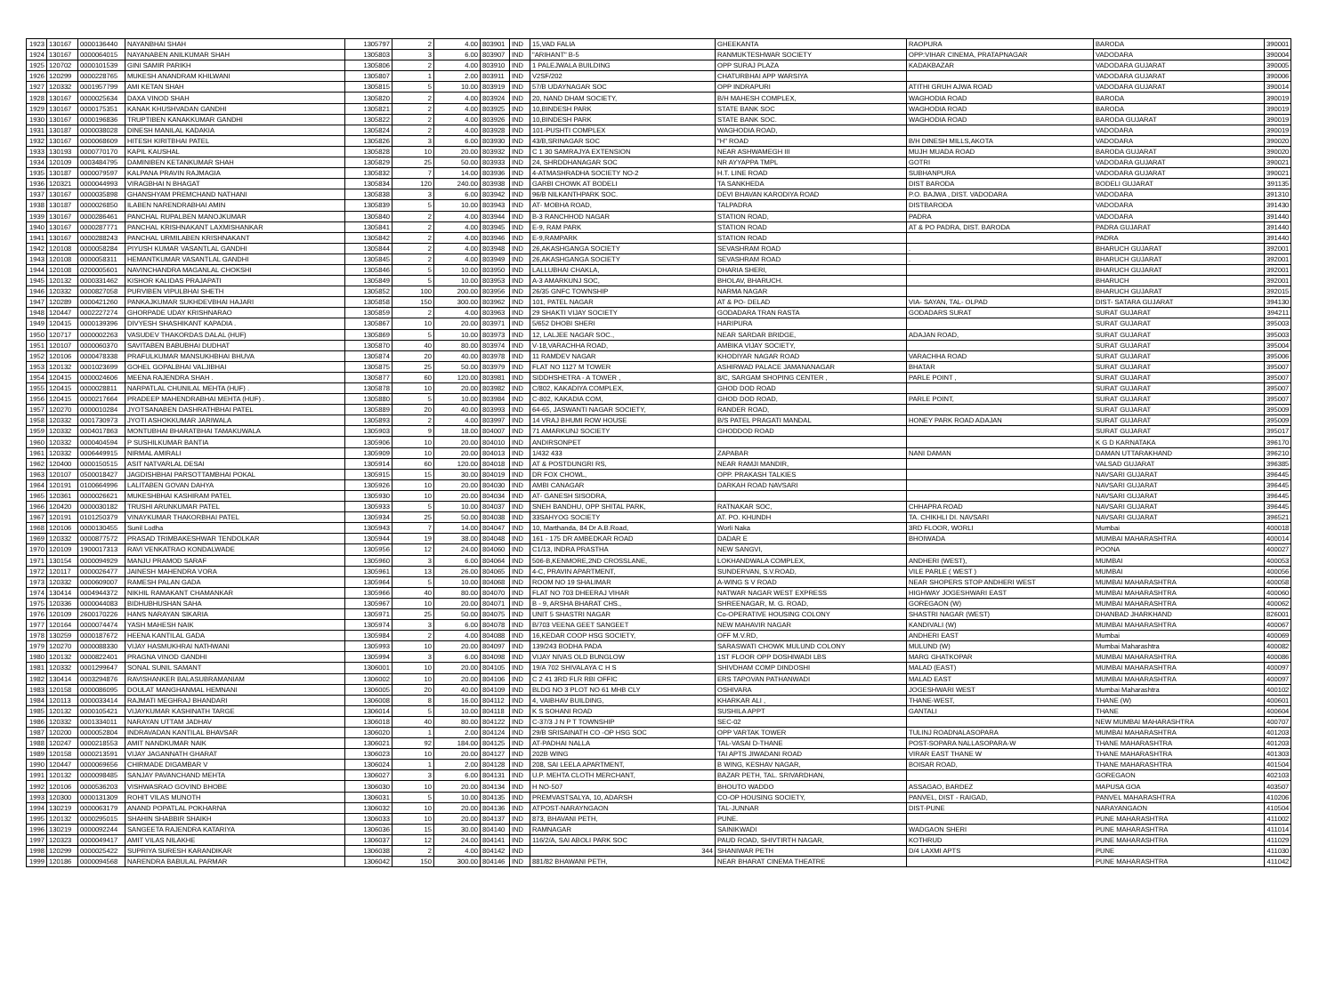| 1923 | 130167 | 0000136440 | NAYANBHAI SHAH | 1305797 | 2 | 4.00 | 803901 | IND | 15,VAD FALIA | GHEEKANTA | RAOPURA | BARODA | 390001 |
| 1924 | 130167 | 0000064015 | NAYANABEN ANILKUMAR SHAH | 1305803 | 3 | 6.00 | 803907 | IND | "ARIHANT" B-5 | RANMUKTESHWAR SOCIETY | OPP:VIHAR CINEMA, PRATAPNAGAR | VADODARA | 390004 |
| 1925 | 120702 | 0000101539 | GINI SAMIR PARIKH | 1305806 | 2 | 4.00 | 803910 | IND | 1 PALEJWALA BUILDING | OPP SURAJ PLAZA | KADAKBAZAR | VADODARA GUJARAT | 390005 |
| 1926 | 120299 | 0000228765 | MUKESH ANANDRAM KHILWANI | 1305807 | 1 | 2.00 | 803911 | IND | V2SF/202 | CHATURBHAI APP WARSIYA | | VADODARA GUJARAT | 390006 |
| 1927 | 120332 | 0001957799 | AMI KETAN SHAH | 1305815 | 5 | 10.00 | 803919 | IND | 57/B UDAYNAGAR SOC | OPP INDRAPURI | ATITHI GRUH AJWA ROAD | VADODARA GUJARAT | 390014 |
| 1928 | 130167 | 0000025634 | DAXA VINOD SHAH | 1305820 | 2 | 4.00 | 803924 | IND | 20, NAND DHAM SOCIETY, | B/H MAHESH COMPLEX, | WAGHODIA ROAD | BARODA | 390019 |
| 1929 | 130167 | 0000175351 | KANAK KHUSHVADAN GANDHI | 1305821 | 2 | 4.00 | 803925 | IND | 10,BINDESH PARK | STATE BANK SOC | WAGHODIA ROAD | BARODA | 390019 |
| 1930 | 130167 | 0000196836 | TRUPTIBEN KANAKKUMAR GANDHI | 1305822 | 2 | 4.00 | 803926 | IND | 10,BINDESH PARK | STATE BANK SOC. | WAGHODIA ROAD | BARODA GUJARAT | 390019 |
| 1931 | 130187 | 0000038028 | DINESH MANILAL KADAKIA | 1305824 | 2 | 4.00 | 803928 | IND | 101-PUSHTI COMPLEX | WAGHODIA ROAD, | | VADODARA | 390019 |
| 1932 | 130167 | 0000068609 | HITESH KIRITBHAI PATEL | 1305826 | 3 | 6.00 | 803930 | IND | 43/B,SRINAGAR SOC | "H" ROAD | B/H DINESH MILLS,AKOTA | VADODARA | 390020 |
| 1933 | 130193 | 0000770170 | KAPIL KAUSHAL | 1305828 | 10 | 20.00 | 803932 | IND | C 1 30 SAMRAJYA EXTENSION | NEAR ASHWAMEGH III | MUJH MUADA ROAD | BARODA GUJARAT | 390020 |
| 1934 | 120109 | 0003484795 | DAMINIBEN KETANKUMAR SHAH | 1305829 | 25 | 50.00 | 803933 | IND | 24, SHRDDHANAGAR SOC | NR AYYAPPA TMPL | GOTRI | VADODARA GUJARAT | 390021 |
| 1935 | 130187 | 0000079597 | KALPANA PRAVIN RAJMAGIA | 1305832 | 7 | 14.00 | 803936 | IND | 4-ATMASHRADHA SOCIETY NO-2 | H.T. LINE ROAD | SUBHANPURA | VADODARA GUJARAT | 390021 |
| 1936 | 120321 | 0000044993 | VIRAGBHAI N BHAGAT | 1305834 | 120 | 240.00 | 803938 | IND | GARBI CHOWK AT BODELI | TA SANKHEDA | DIST BARODA | BODELI GUJARAT | 391135 |
| 1937 | 130167 | 0000035898 | GHANSHYAM PREMCHAND NATHANI | 1305838 | 3 | 6.00 | 803942 | IND | 96/B NILKANTHPARK SOC. | DEVI BHAVAN KARODIYA ROAD | P.O. BAJWA , DIST. VADODARA | VADODARA | 391310 |
| 1938 | 130187 | 0000026850 | ILABEN NARENDRABHAI AMIN | 1305839 | 5 | 10.00 | 803943 | IND | AT- MOBHA ROAD, | TALPADRA | DISTBARODA | VADODARA | 391430 |
| 1939 | 130167 | 0000286461 | PANCHAL RUPALBEN MANOJKUMAR | 1305840 | 2 | 4.00 | 803944 | IND | B-3 RANCHHOD NAGAR | STATION ROAD, | PADRA | VADODARA | 391440 |
| 1940 | 130167 | 0000287771 | PANCHAL KRISHNAKANT LAXMISHANKAR | 1305841 | 2 | 4.00 | 803945 | IND | E-9, RAM PARK | STATION ROAD | AT & PO PADRA, DIST. BARODA | PADRA GUJARAT | 391440 |
| 1941 | 130167 | 0000288243 | PANCHAL URMILABEN KRISHNAKANT | 1305842 | 2 | 4.00 | 803946 | IND | E-9,RAMPARK | STATION ROAD | | PADRA | 391440 |
| 1942 | 120108 | 0000058284 | PIYUSH KUMAR VASANTLAL GANDHI | 1305844 | 2 | 4.00 | 803948 | IND | 26,AKASHGANGA SOCIETY | SEVASHRAM ROAD | . | BHARUCH GUJARAT | 392001 |
| 1943 | 120108 | 0000058311 | HEMANTKUMAR VASANTLAL GANDHI | 1305845 | 2 | 4.00 | 803949 | IND | 26,AKASHGANGA SOCIETY | SEVASHRAM ROAD | . | BHARUCH GUJARAT | 392001 |
| 1944 | 120108 | 0200005601 | NAVINCHANDRA MAGANLAL CHOKSHI | 1305846 | 5 | 10.00 | 803950 | IND | LALLUBHAI CHAKLA, | DHARIA SHERI, | | BHARUCH GUJARAT | 392001 |
| 1945 | 120132 | 0000331462 | KISHOR KALIDAS PRAJAPATI | 1305849 | 5 | 10.00 | 803953 | IND | A-3 AMARKUNJ SOC, | BHOLAV, BHARUCH. | | BHARUCH | 392001 |
| 1946 | 120332 | 0000827058 | PURVIBEN VIPULBHAI SHETH | 1305852 | 100 | 200.00 | 803956 | IND | 26/35 GNFC TOWNSHIP | NARMA NAGAR | | BHARUCH GUJARAT | 392015 |
| 1947 | 120289 | 0000421260 | PANKAJKUMAR SUKHDEVBHAI HAJARI | 1305858 | 150 | 300.00 | 803962 | IND | 101, PATEL NAGAR | AT & PO- DELAD | VIA- SAYAN, TAL- OLPAD | DIST- SATARA GUJARAT | 394130 |
| 1948 | 120447 | 0002227274 | GHORPADE UDAY KRISHNARAO | 1305859 | 2 | 4.00 | 803963 | IND | 29 SHAKTI VIJAY SOCIETY | GODADARA TRAN RASTA | GODADARS SURAT | SURAT GUJARAT | 394211 |
| 1949 | 120415 | 0000139396 | DIVYESH SHASHIKANT KAPADIA . | 1305867 | 10 | 20.00 | 803971 | IND | 5/652 DHOBI SHERI | HARIPURA | | SURAT GUJARAT | 395003 |
| 1950 | 120717 | 0000002263 | VASUDEV THAKORDAS DALAL (HUF) | 1305869 | 5 | 10.00 | 803973 | IND | 12, LALJEE NAGAR SOC., | NEAR SARDAR BRIDGE, | ADAJAN ROAD, | SURAT GUJARAT | 395003 |
| 1951 | 120107 | 0000060370 | SAVITABEN BABUBHAI DUDHAT | 1305870 | 40 | 80.00 | 803974 | IND | V-18,VARACHHA ROAD, | AMBIKA VIJAY SOCIETY, | | SURAT GUJARAT | 395004 |
| 1952 | 120106 | 0000478338 | PRAFULKUMAR MANSUKHBHAI BHUVA | 1305874 | 20 | 40.00 | 803978 | IND | 11 RAMDEV NAGAR | KHODIYAR NAGAR ROAD | VARACHHA ROAD | SURAT GUJARAT | 395006 |
| 1953 | 120132 | 0001023699 | GOHEL GOPALBHAI VALJIBHAI | 1305875 | 25 | 50.00 | 803979 | IND | FLAT NO 1127 M TOWER | ASHIRWAD PALACE JAMANANAGAR | BHATAR | SURAT GUJARAT | 395007 |
| 1954 | 120415 | 0000024606 | MEENA RAJENDRA SHAH . | 1305877 | 60 | 120.00 | 803981 | IND | SIDDHSHETRA - A TOWER , | 8/C, SARGAM SHOPING CENTER , | PARLE POINT , | SURAT GUJARAT | 395007 |
| 1955 | 120415 | 0000028811 | NARPATLAL CHUNILAL MEHTA (HUF) . | 1305878 | 10 | 20.00 | 803982 | IND | C/802, KAKADIYA COMPLEX, | GHOD DOD ROAD | | SURAT GUJARAT | 395007 |
| 1956 | 120415 | 0000217664 | PRADEEP MAHENDRABHAI MEHTA (HUF) . | 1305880 | 5 | 10.00 | 803984 | IND | C-802, KAKADIA COM, | GHOD DOD ROAD, | PARLE POINT, | SURAT GUJARAT | 395007 |
| 1957 | 120270 | 0000010284 | JYOTSANABEN DASHRATHBHAI PATEL | 1305889 | 20 | 40.00 | 803993 | IND | 64-65, JASWANTI NAGAR SOCIETY, | RANDER ROAD, | | SURAT GUJARAT | 395009 |
| 1958 | 120332 | 0001730973 | JYOTI ASHOKKUMAR JARIWALA | 1305893 | 2 | 4.00 | 803997 | IND | 14 VRAJ BHUMI ROW HOUSE | B/S PATEL PRAGATI MANDAL | HONEY PARK ROAD ADAJAN | SURAT GUJARAT | 395009 |
| 1959 | 120332 | 0004017863 | MONTUBHAI BHARATBHAI TAMAKUWALA | 1305903 | 9 | 18.00 | 804007 | IND | 71 AMARKUNJ SOCIETY | GHODDOD ROAD | | SURAT GUJARAT | 395017 |
| 1960 | 120332 | 0000404594 | P SUSHILKUMAR BANTIA | 1305906 | 10 | 20.00 | 804010 | IND | ANDIRSONPET | | | K G D KARNATAKA | 396170 |
| 1961 | 120332 | 0006449915 | NIRMAL AMIRALI | 1305909 | 10 | 20.00 | 804013 | IND | 1/432 433 | ZAPABAR | NANI DAMAN | DAMAN UTTARAKHAND | 396210 |
| 1962 | 120400 | 0000150515 | ASIT NATVARLAL DESAI | 1305914 | 60 | 120.00 | 804018 | IND | AT & POSTDUNGRI RS, | NEAR RAMJI MANDIR, | | VALSAD GUJARAT | 396385 |
| 1963 | 120107 | 0500018427 | JAGDISHBHAI PARSOTTAMBHAI POKAL | 1305915 | 15 | 30.00 | 804019 | IND | DR FOX CHOWL, | OPP. PRAKASH TALKIES | | NAVSARI GUJARAT | 396445 |
| 1964 | 120191 | 0100664996 | LALITABEN GOVAN DAHYA | 1305926 | 10 | 20.00 | 804030 | IND | AMBI CANAGAR | DARKAH ROAD NAVSARI | | NAVSARI GUJARAT | 396445 |
| 1965 | 120361 | 0000026621 | MUKESHBHAI KASHIRAM PATEL | 1305930 | 10 | 20.00 | 804034 | IND | AT- GANESH SISODRA, | | | NAVSARI GUJARAT | 396445 |
| 1966 | 120420 | 0000030182 | TRUSHI ARUNKUMAR PATEL | 1305933 | 5 | 10.00 | 804037 | IND | SNEH BANDHU, OPP SHITAL PARK, | RATNAKAR SOC, | CHHAPRA ROAD | NAVSARI GUJARAT | 396445 |
| 1967 | 120191 | 0101250379 | VINAYKUMAR THAKORBHAI PATEL | 1305934 | 25 | 50.00 | 804038 | IND | 33SAHYOG SOCIETY | AT. PO. KHUNDH | TA. CHIKHLI DI. NAVSARI | NAVSARI GUJARAT | 396521 |
| 1968 | 120106 | 0000130455 | Sunil Lodha | 1305943 | 7 | 14.00 | 804047 | IND | 10, Marthanda, 84 Dr A.B.Road, | Worli Naka | 3RD FLOOR, WORLI | Mumbai | 400018 |
| 1969 | 120332 | 0000877572 | PRASAD TRIMBAKESHWAR TENDOLKAR | 1305944 | 19 | 38.00 | 804048 | IND | 161 - 175 DR AMBEDKAR ROAD | DADAR E | BHOIWADA | MUMBAI MAHARASHTRA | 400014 |
| 1970 | 120109 | 1900017313 | RAVI VENKATRAO KONDALWADE | 1305956 | 12 | 24.00 | 804060 | IND | C1/13, INDRA PRASTHA | NEW SANGVI, | | POONA | 400027 |
| 1971 | 130154 | 0000094929 | MANJU PRAMOD SARAF | 1305960 | 3 | 6.00 | 804064 | IND | 506-B,KENMORE,2ND CROSSLANE, | LOKHANDWALA COMPLEX, | ANDHERI (WEST), | MUMBAI | 400053 |
| 1972 | 120117 | 0000026477 | JAINESH MAHENDRA VORA | 1305961 | 13 | 26.00 | 804065 | IND | 4-C, PRAVIN APARTMENT, | SUNDERVAN, S.V.ROAD, | VILE PARLE ( WEST ) | MUMBAI | 400056 |
| 1973 | 120332 | 0000609007 | RAMESH PALAN GADA | 1305964 | 5 | 10.00 | 804068 | IND | ROOM NO 19 SHALIMAR | A-WING S V ROAD | NEAR SHOPERS STOP ANDHERI WEST | MUMBAI MAHARASHTRA | 400058 |
| 1974 | 130414 | 0004944372 | NIKHIL RAMAKANT CHAMANKAR | 1305966 | 40 | 80.00 | 804070 | IND | FLAT NO 703 DHEERAJ VIHAR | NATWAR NAGAR WEST EXPRESS | HIGHWAY JOGESHWARI EAST | MUMBAI MAHARASHTRA | 400060 |
| 1975 | 120336 | 0000044083 | BIDHUBHUSHAN SAHA | 1305967 | 10 | 20.00 | 804071 | IND | B - 9, ARSHA BHARAT CHS., | SHREENAGAR, M. G. ROAD, | GOREGAON (W) | MUMBAI MAHARASHTRA | 400062 |
| 1976 | 120109 | 2600170226 | HANS NARAYAN SIKARIA | 1305971 | 25 | 50.00 | 804075 | IND | UNIT 5 SHASTRI NAGAR | Co-OPERATIVE HOUSING COLONY | SHASTRI NAGAR (WEST) | DHANBAD JHARKHAND | 826001 |
| 1977 | 120164 | 0000074474 | YASH MAHESH NAIK | 1305974 | 3 | 6.00 | 804078 | IND | B/703 VEENA GEET SANGEET | NEW MAHAVIR NAGAR | KANDIVALI (W) | MUMBAI MAHARASHTRA | 400067 |
| 1978 | 130259 | 0000187672 | HEENA KANTILAL GADA | 1305984 | 2 | 4.00 | 804088 | IND | 16,KEDAR COOP HSG SOCIETY, | OFF M.V.RD, | ANDHERI EAST | Mumbai | 400069 |
| 1979 | 120270 | 0000088330 | VIJAY HASMUKHRAI NATHWANI | 1305993 | 10 | 20.00 | 804097 | IND | 139/243 BODHA PADA | SARASWATI CHOWK MULUND COLONY | MULUND (W) | Mumbai Maharashtra | 400082 |
| 1980 | 120132 | 0000822401 | PRAGNA VINOD GANDHI | 1305994 | 3 | 6.00 | 804098 | IND | VIJAY NIVAS OLD BUNGLOW | 1ST FLOOR OPP DOSHIWADI LBS | MARG GHATKOPAR | MUMBAI MAHARASHTRA | 400086 |
| 1981 | 120332 | 0001299647 | SONAL SUNIL SAMANT | 1306001 | 10 | 20.00 | 804105 | IND | 19/A 702 SHIVALAYA C H S | SHIVDHAM COMP DINDOSHI | MALAD (EAST) | MUMBAI MAHARASHTRA | 400097 |
| 1982 | 130414 | 0003294876 | RAVISHANKER BALASUBRAMANIAM | 1306002 | 10 | 20.00 | 804106 | IND | C 2 41 3RD FLR RBI OFFIC | ERS TAPOVAN PATHANWADI | MALAD EAST | MUMBAI MAHARASHTRA | 400097 |
| 1983 | 120158 | 0000086095 | DOULAT MANGHANMAL HEMNANI | 1306005 | 20 | 40.00 | 804109 | IND | BLDG NO 3 PLOT NO 61 MHB CLY | OSHIVARA | JOGESHWARI WEST | Mumbai Maharashtra | 400102 |
| 1984 | 120113 | 0000033414 | RAJMATI MEGHRAJ BHANDARI | 1306008 | 8 | 16.00 | 804112 | IND | 4, VAIBHAV BUILDING, | KHARKAR ALI , | THANE-WEST, | THANE (W) | 400601 |
| 1985 | 120132 | 0000105421 | VIJAYKUMAR KASHINATH TARGE | 1306014 | 5 | 10.00 | 804118 | IND | K S SOHANI ROAD | SUSHILA APPT | GANTALI | THANE | 400604 |
| 1986 | 120332 | 0001334011 | NARAYAN UTTAM JADHAV | 1306018 | 40 | 80.00 | 804122 | IND | C-37/3 J N P T TOWNSHIP | SEC-02 | | NEW MUMBAI MAHARASHTRA | 400707 |
| 1987 | 120200 | 0000052804 | INDRAVADAN KANTILAL BHAVSAR | 1306020 | 1 | 2.00 | 804124 | IND | 29/B SRISAINATH CO -OP HSG SOC | OPP VARTAK TOWER | TULINJ ROADNALASOPARA | MUMBAI MAHARASHTRA | 401203 |
| 1988 | 120247 | 0000218553 | AMIT NANDKUMAR NAIK | 1306021 | 92 | 184.00 | 804125 | IND | AT-PADHAI NALLA | TAL-VASAI D-THANE | POST-SOPARA NALLASOPARA-W | THANE MAHARASHTRA | 401203 |
| 1989 | 120158 | 0000213591 | VIJAY JAGANNATH GHARAT | 1306023 | 10 | 20.00 | 804127 | IND | 202B WING | TAI APTS JIWADANI ROAD | VIRAR EAST THANE W | THANE MAHARASHTRA | 401303 |
| 1990 | 120447 | 0000069656 | CHIRMADE DIGAMBAR V | 1306024 | 1 | 2.00 | 804128 | IND | 208, SAI LEELA APARTMENT, | B WING, KESHAV NAGAR, | BOISAR ROAD, | THANE MAHARASHTRA | 401504 |
| 1991 | 120132 | 0000098485 | SANJAY PAVANCHAND MEHTA | 1306027 | 3 | 6.00 | 804131 | IND | U.P. MEHTA CLOTH MERCHANT, | BAZAR PETH, TAL. SRIVARDHAN, | | GOREGAON | 402103 |
| 1992 | 120106 | 0000536203 | VISHWASRAO GOVIND BHOBE | 1306030 | 10 | 20.00 | 804134 | IND | H NO-507 | BHOUTO WADDO | ASSAGAO, BARDEZ | MAPUSA GOA | 403507 |
| 1993 | 120300 | 0000131309 | ROHIT VILAS MUNOTH | 1306031 | 5 | 10.00 | 804135 | IND | PREMVASTSALYA, 10, ADARSH | CO-OP HOUSING SOCIETY, | PANVEL, DIST - RAIGAD, | PANVEL MAHARASHTRA | 410206 |
| 1994 | 130219 | 0000063179 | ANAND POPATLAL POKHARNA | 1306032 | 10 | 20.00 | 804136 | IND | ATPOST-NARAYNGAON | TAL-JUNNAR | DIST-PUNE | NARAYANGAON | 410504 |
| 1995 | 120132 | 0000295015 | SHAHIN SHABBIR SHAIKH | 1306033 | 10 | 20.00 | 804137 | IND | 873, BHAVANI PETH, | PUNE. | | PUNE MAHARASHTRA | 411002 |
| 1996 | 130219 | 0000092244 | SANGEETA RAJENDRA KATARIYA | 1306036 | 15 | 30.00 | 804140 | IND | RAMNAGAR | SAINIKWADI | WADGAON SHERI | PUNE MAHARASHTRA | 411014 |
| 1997 | 120323 | 0000049417 | AMIT VILAS NILAKHE | 1306037 | 12 | 24.00 | 804141 | IND | 116/2/A, SAI ABOLI PARK SOC | PAUD ROAD, SHIVTIRTH NAGAR, | KOTHRUD | PUNE MAHARASHTRA | 411029 |
| 1998 | 120299 | 0000025422 | SUPRIYA SURESH KARANDIKAR | 1306038 | 2 | 4.00 | 804142 | IND | 344 | SHANIWAR PETH | D/4 LAXMI APTS | PUNE | 411030 |
| 1999 | 120186 | 0000094568 | NARENDRA BABULAL PARMAR | 1306042 | 150 | 300.00 | 804146 | IND | 881/82 BHAWANI PETH, | NEAR BHARAT CINEMA THEATRE | | PUNE MAHARASHTRA | 411042 |